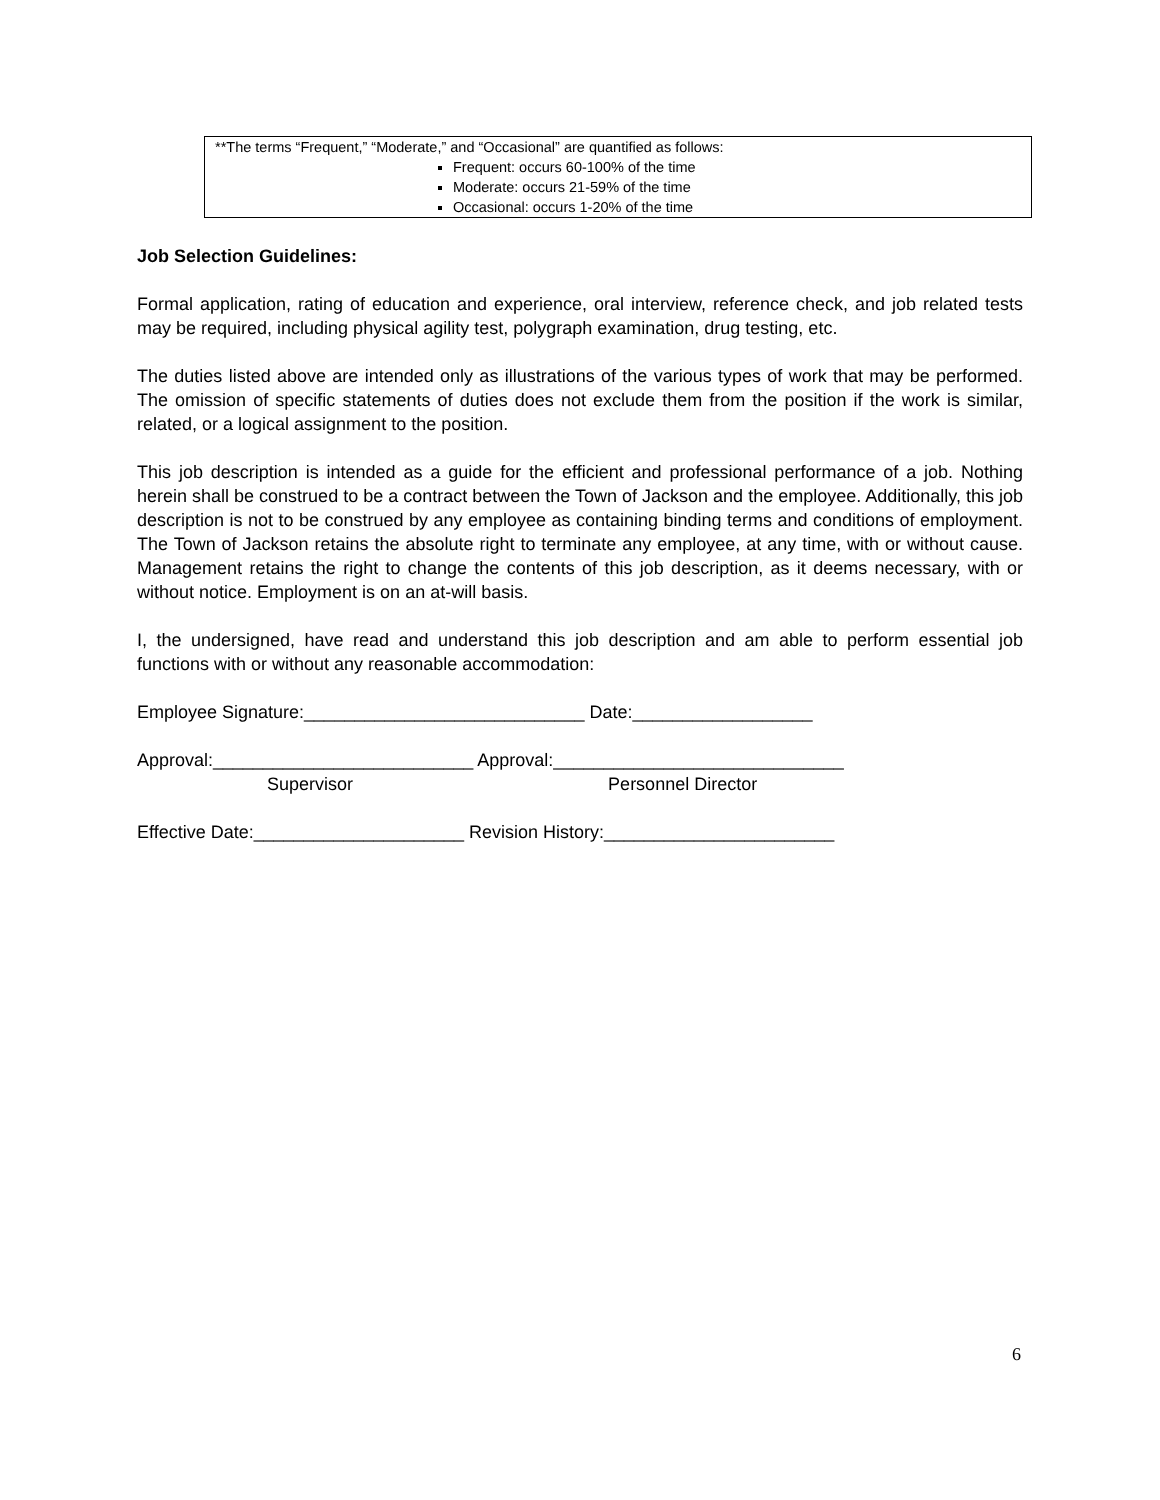**The terms “Frequent,” “Moderate,” and “Occasional” are quantified as follows:
Frequent: occurs 60-100% of the time
Moderate: occurs 21-59% of the time
Occasional: occurs 1-20% of the time
Job Selection Guidelines:
Formal application, rating of education and experience, oral interview, reference check, and job related tests may be required, including physical agility test, polygraph examination, drug testing, etc.
The duties listed above are intended only as illustrations of the various types of work that may be performed. The omission of specific statements of duties does not exclude them from the position if the work is similar, related, or a logical assignment to the position.
This job description is intended as a guide for the efficient and professional performance of a job. Nothing herein shall be construed to be a contract between the Town of Jackson and the employee. Additionally, this job description is not to be construed by any employee as containing binding terms and conditions of employment. The Town of Jackson retains the absolute right to terminate any employee, at any time, with or without cause. Management retains the right to change the contents of this job description, as it deems necessary, with or without notice. Employment is on an at-will basis.
I, the undersigned, have read and understand this job description and am able to perform essential job functions with or without any reasonable accommodation:
Employee Signature:____________________________ Date:__________________
Approval:__________________________ Approval:_____________________________ Supervisor Personnel Director
Effective Date:_____________________ Revision History:_______________________
6